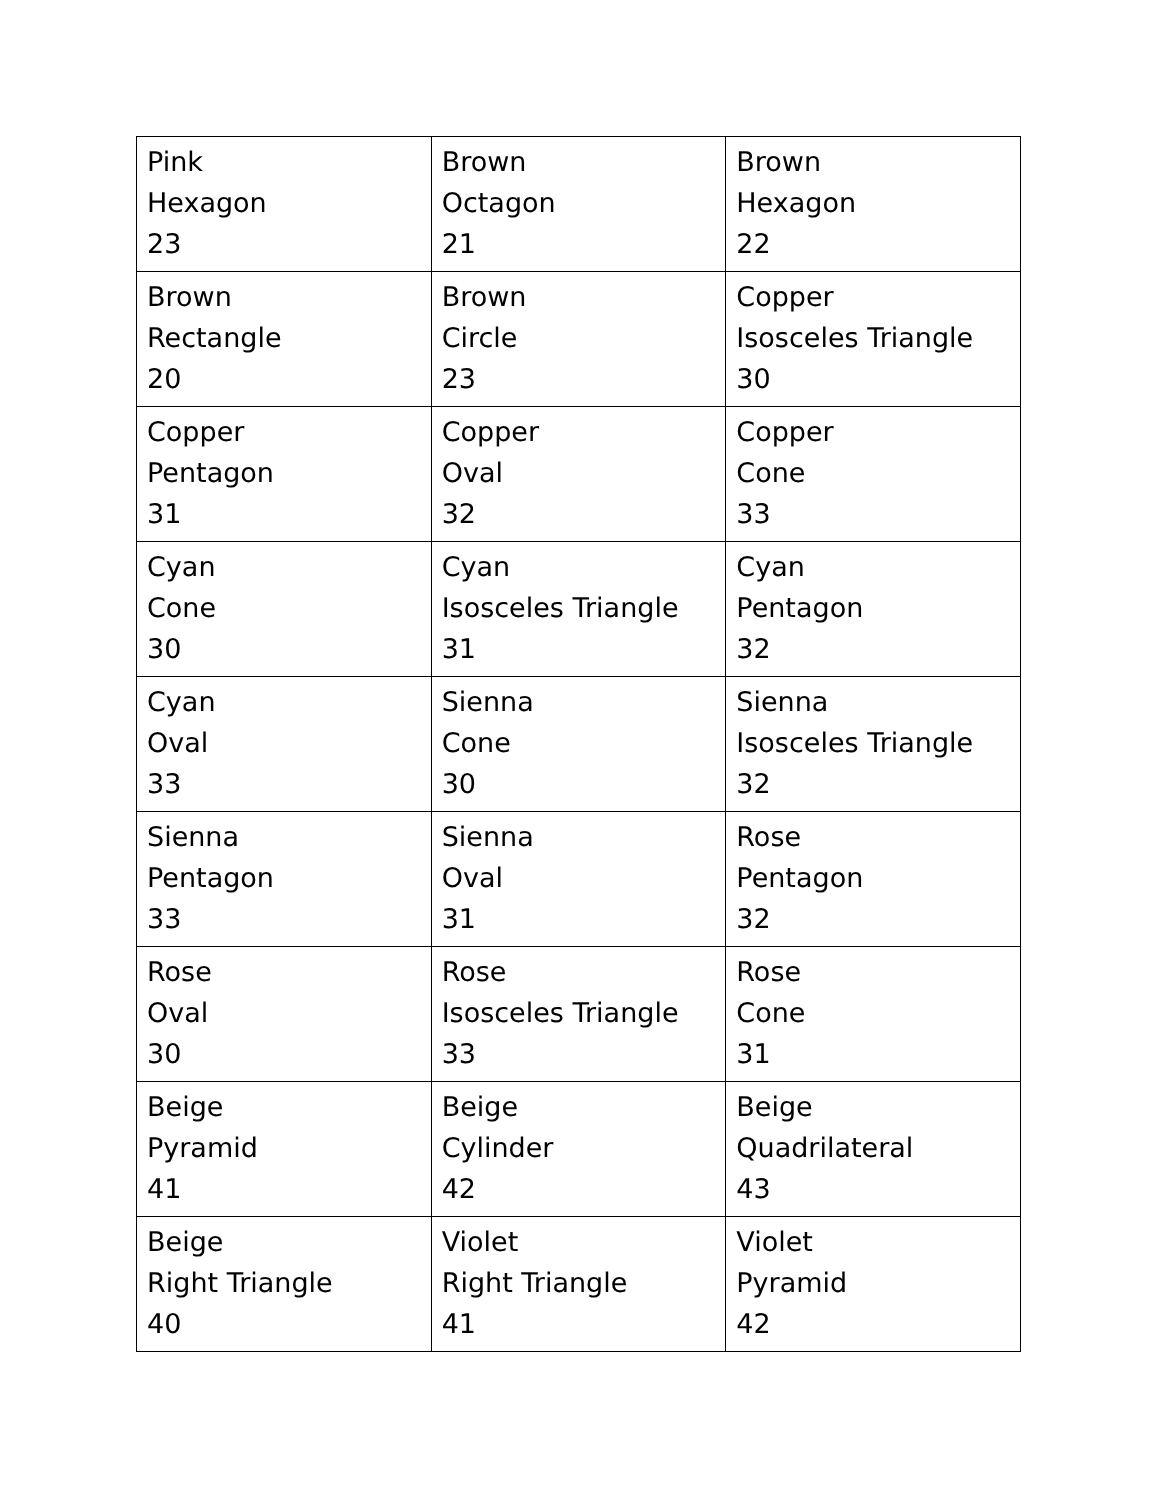| Pink Hexagon 23 | Brown Octagon 21 | Brown Hexagon 22 |
| Brown Rectangle 20 | Brown Circle 23 | Copper Isosceles Triangle 30 |
| Copper Pentagon 31 | Copper Oval 32 | Copper Cone 33 |
| Cyan Cone 30 | Cyan Isosceles Triangle 31 | Cyan Pentagon 32 |
| Cyan Oval 33 | Sienna Cone 30 | Sienna Isosceles Triangle 32 |
| Sienna Pentagon 33 | Sienna Oval 31 | Rose Pentagon 32 |
| Rose Oval 30 | Rose Isosceles Triangle 33 | Rose Cone 31 |
| Beige Pyramid 41 | Beige Cylinder 42 | Beige Quadrilateral 43 |
| Beige Right Triangle 40 | Violet Right Triangle 41 | Violet Pyramid 42 |